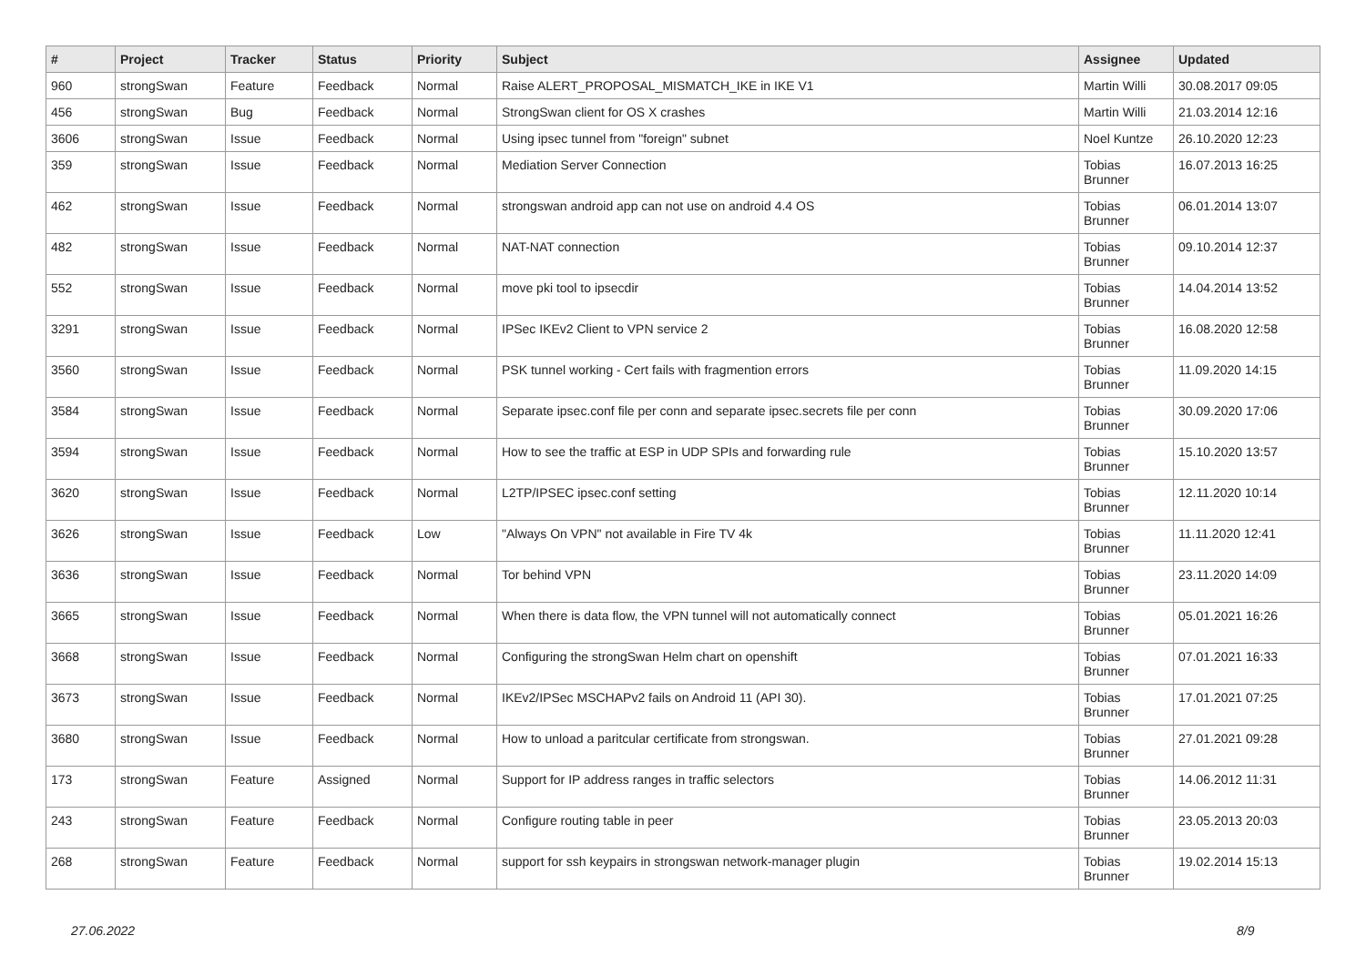| # | Project | Tracker | Status | Priority | Subject | Assignee | Updated |
| --- | --- | --- | --- | --- | --- | --- | --- |
| 960 | strongSwan | Feature | Feedback | Normal | Raise ALERT_PROPOSAL_MISMATCH_IKE in IKE V1 | Martin Willi | 30.08.2017 09:05 |
| 456 | strongSwan | Bug | Feedback | Normal | StrongSwan client for OS X crashes | Martin Willi | 21.03.2014 12:16 |
| 3606 | strongSwan | Issue | Feedback | Normal | Using ipsec tunnel from "foreign" subnet | Noel Kuntze | 26.10.2020 12:23 |
| 359 | strongSwan | Issue | Feedback | Normal | Mediation Server Connection | Tobias Brunner | 16.07.2013 16:25 |
| 462 | strongSwan | Issue | Feedback | Normal | strongswan android app can not use on android 4.4 OS | Tobias Brunner | 06.01.2014 13:07 |
| 482 | strongSwan | Issue | Feedback | Normal | NAT-NAT connection | Tobias Brunner | 09.10.2014 12:37 |
| 552 | strongSwan | Issue | Feedback | Normal | move pki tool to ipsecdir | Tobias Brunner | 14.04.2014 13:52 |
| 3291 | strongSwan | Issue | Feedback | Normal | IPSec IKEv2 Client to VPN service 2 | Tobias Brunner | 16.08.2020 12:58 |
| 3560 | strongSwan | Issue | Feedback | Normal | PSK tunnel working - Cert fails with fragmention errors | Tobias Brunner | 11.09.2020 14:15 |
| 3584 | strongSwan | Issue | Feedback | Normal | Separate ipsec.conf file per conn and separate ipsec.secrets file per conn | Tobias Brunner | 30.09.2020 17:06 |
| 3594 | strongSwan | Issue | Feedback | Normal | How to see the traffic at ESP in UDP SPIs and forwarding rule | Tobias Brunner | 15.10.2020 13:57 |
| 3620 | strongSwan | Issue | Feedback | Normal | L2TP/IPSEC ipsec.conf setting | Tobias Brunner | 12.11.2020 10:14 |
| 3626 | strongSwan | Issue | Feedback | Low | "Always On VPN" not available in Fire TV 4k | Tobias Brunner | 11.11.2020 12:41 |
| 3636 | strongSwan | Issue | Feedback | Normal | Tor behind VPN | Tobias Brunner | 23.11.2020 14:09 |
| 3665 | strongSwan | Issue | Feedback | Normal | When there is data flow, the VPN tunnel will not automatically connect | Tobias Brunner | 05.01.2021 16:26 |
| 3668 | strongSwan | Issue | Feedback | Normal | Configuring the strongSwan Helm chart on openshift | Tobias Brunner | 07.01.2021 16:33 |
| 3673 | strongSwan | Issue | Feedback | Normal | IKEv2/IPSec MSCHAPv2 fails on Android 11 (API 30). | Tobias Brunner | 17.01.2021 07:25 |
| 3680 | strongSwan | Issue | Feedback | Normal | How to unload a paritcular certificate from strongswan. | Tobias Brunner | 27.01.2021 09:28 |
| 173 | strongSwan | Feature | Assigned | Normal | Support for IP address ranges in traffic selectors | Tobias Brunner | 14.06.2012 11:31 |
| 243 | strongSwan | Feature | Feedback | Normal | Configure routing table in peer | Tobias Brunner | 23.05.2013 20:03 |
| 268 | strongSwan | Feature | Feedback | Normal | support for ssh keypairs in strongswan network-manager plugin | Tobias Brunner | 19.02.2014 15:13 |
27.06.2022 8/9